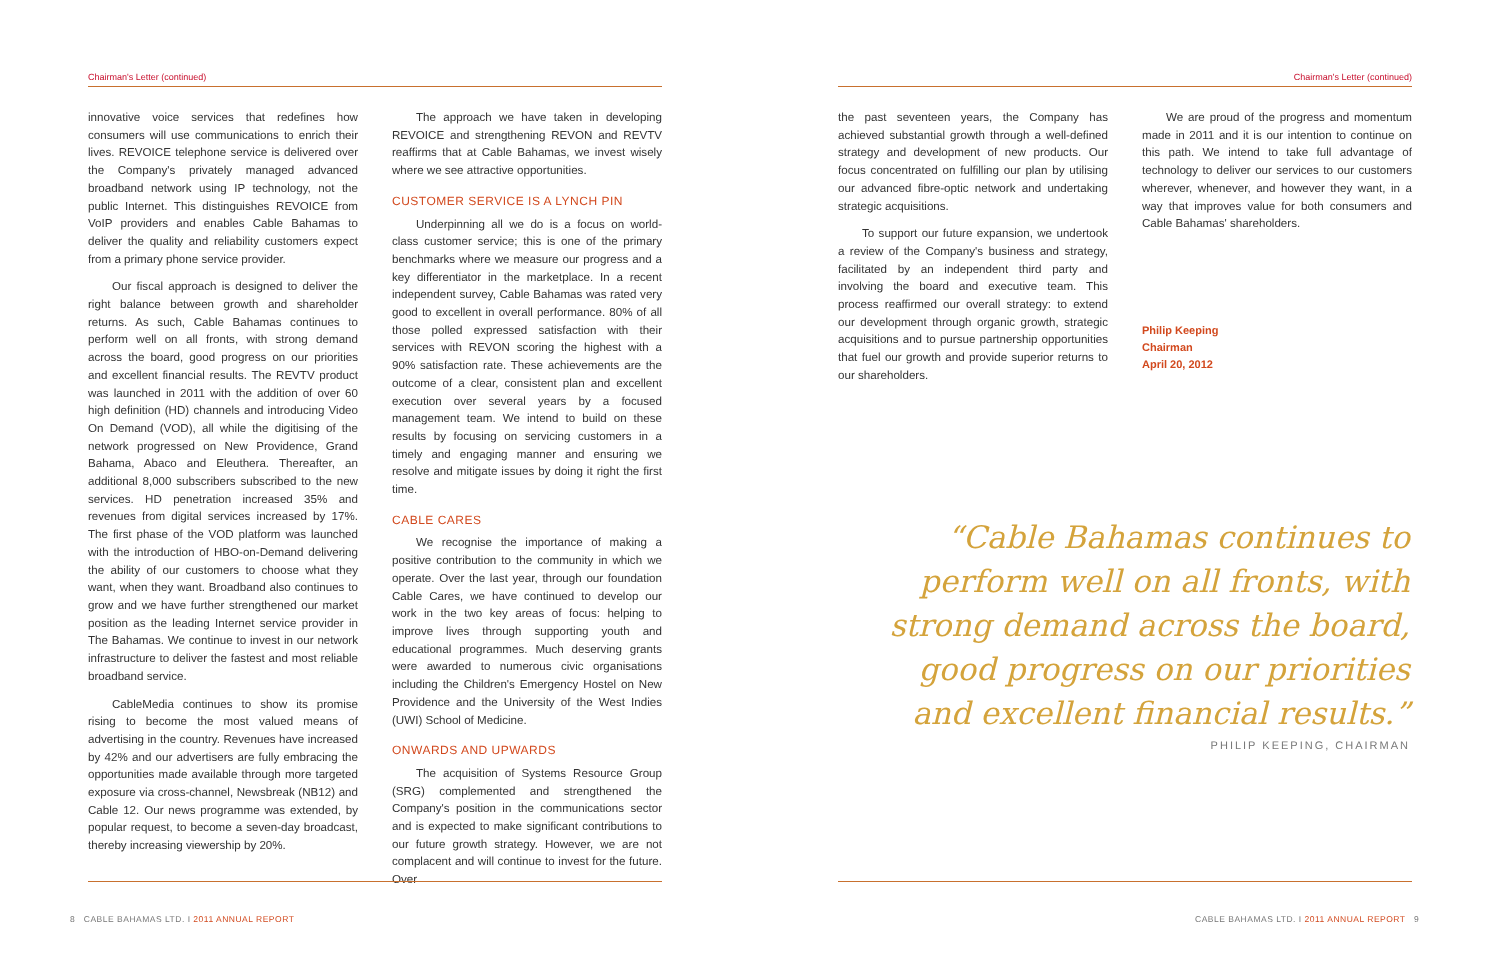Chairman's Letter (continued)
innovative voice services that redefines how consumers will use communications to enrich their lives. REVOICE telephone service is delivered over the Company's privately managed advanced broadband network using IP technology, not the public Internet. This distinguishes REVOICE from VoIP providers and enables Cable Bahamas to deliver the quality and reliability customers expect from a primary phone service provider.
Our fiscal approach is designed to deliver the right balance between growth and shareholder returns. As such, Cable Bahamas continues to perform well on all fronts, with strong demand across the board, good progress on our priorities and excellent financial results. The REVTV product was launched in 2011 with the addition of over 60 high definition (HD) channels and introducing Video On Demand (VOD), all while the digitising of the network progressed on New Providence, Grand Bahama, Abaco and Eleuthera. Thereafter, an additional 8,000 subscribers subscribed to the new services. HD penetration increased 35% and revenues from digital services increased by 17%. The first phase of the VOD platform was launched with the introduction of HBO-on-Demand delivering the ability of our customers to choose what they want, when they want. Broadband also continues to grow and we have further strengthened our market position as the leading Internet service provider in The Bahamas. We continue to invest in our network infrastructure to deliver the fastest and most reliable broadband service.
CableMedia continues to show its promise rising to become the most valued means of advertising in the country. Revenues have increased by 42% and our advertisers are fully embracing the opportunities made available through more targeted exposure via cross-channel, Newsbreak (NB12) and Cable 12. Our news programme was extended, by popular request, to become a seven-day broadcast, thereby increasing viewership by 20%.
The approach we have taken in developing REVOICE and strengthening REVON and REVTV reaffirms that at Cable Bahamas, we invest wisely where we see attractive opportunities.
CUSTOMER SERVICE IS A LYNCH PIN
Underpinning all we do is a focus on world-class customer service; this is one of the primary benchmarks where we measure our progress and a key differentiator in the marketplace. In a recent independent survey, Cable Bahamas was rated very good to excellent in overall performance. 80% of all those polled expressed satisfaction with their services with REVON scoring the highest with a 90% satisfaction rate. These achievements are the outcome of a clear, consistent plan and excellent execution over several years by a focused management team. We intend to build on these results by focusing on servicing customers in a timely and engaging manner and ensuring we resolve and mitigate issues by doing it right the first time.
CABLE CARES
We recognise the importance of making a positive contribution to the community in which we operate. Over the last year, through our foundation Cable Cares, we have continued to develop our work in the two key areas of focus: helping to improve lives through supporting youth and educational programmes. Much deserving grants were awarded to numerous civic organisations including the Children's Emergency Hostel on New Providence and the University of the West Indies (UWI) School of Medicine.
ONWARDS AND UPWARDS
The acquisition of Systems Resource Group (SRG) complemented and strengthened the Company's position in the communications sector and is expected to make significant contributions to our future growth strategy. However, we are not complacent and will continue to invest for the future. Over
8 CABLE BAHAMAS LTD. I 2011 ANNUAL REPORT
Chairman's Letter (continued)
the past seventeen years, the Company has achieved substantial growth through a well-defined strategy and development of new products. Our focus concentrated on fulfilling our plan by utilising our advanced fibre-optic network and undertaking strategic acquisitions.
To support our future expansion, we undertook a review of the Company's business and strategy, facilitated by an independent third party and involving the board and executive team. This process reaffirmed our overall strategy: to extend our development through organic growth, strategic acquisitions and to pursue partnership opportunities that fuel our growth and provide superior returns to our shareholders.
We are proud of the progress and momentum made in 2011 and it is our intention to continue on this path. We intend to take full advantage of technology to deliver our services to our customers wherever, whenever, and however they want, in a way that improves value for both consumers and Cable Bahamas' shareholders.
Philip Keeping
Chairman
April 20, 2012
CABLE BAHAMAS LTD. I 2011 ANNUAL REPORT 9
“Cable Bahamas continues to perform well on all fronts, with strong demand across the board, good progress on our priorities and excellent financial results.”
PHILIP KEEPING, CHAIRMAN